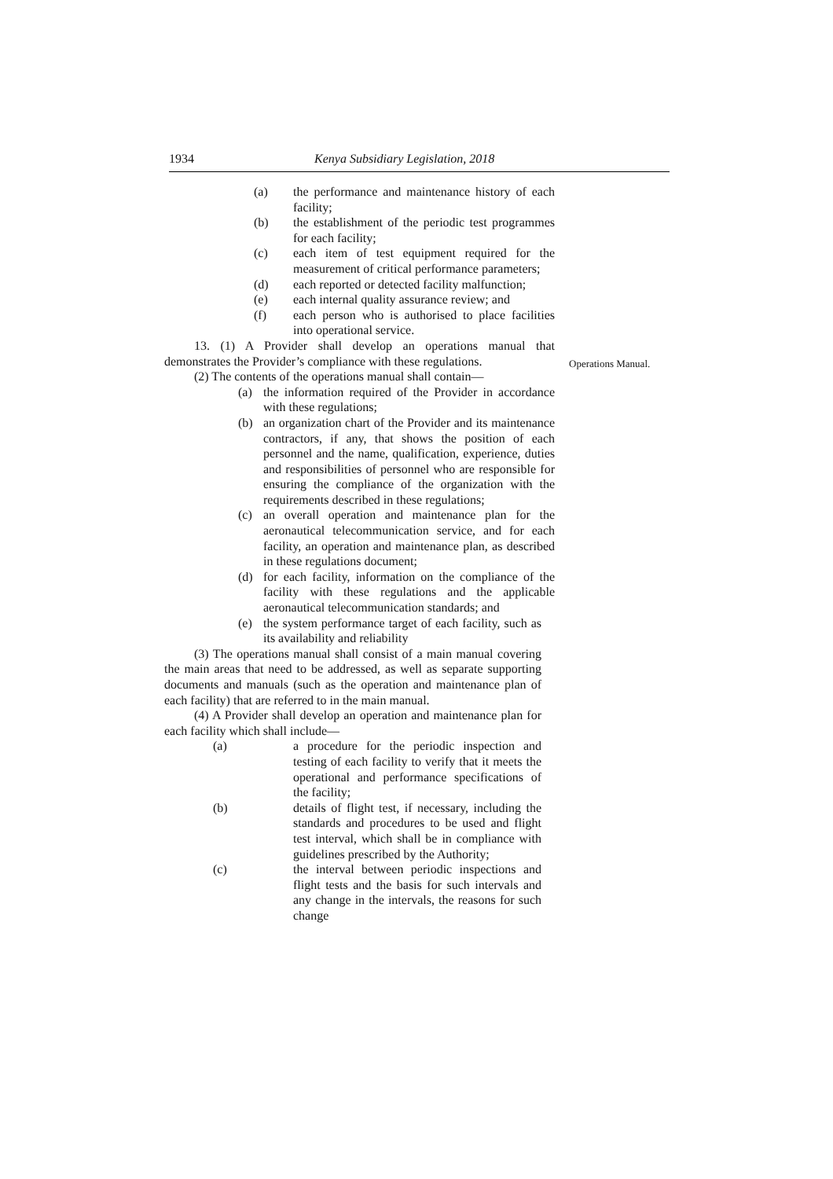1934 Kenya Subsidiary Legislation, 2018
Operations Manual.
(a) the performance and maintenance history of each facility;
(b) the establishment of the periodic test programmes for each facility;
(c) each item of test equipment required for the measurement of critical performance parameters;
(d) each reported or detected facility malfunction;
(e) each internal quality assurance review; and
(f) each person who is authorised to place facilities into operational service.
13. (1) A Provider shall develop an operations manual that demonstrates the Provider’s compliance with these regulations.
(2) The contents of the operations manual shall contain—
(a) the information required of the Provider in accordance with these regulations;
(b) an organization chart of the Provider and its maintenance contractors, if any, that shows the position of each personnel and the name, qualification, experience, duties and responsibilities of personnel who are responsible for ensuring the compliance of the organization with the requirements described in these regulations;
(c) an overall operation and maintenance plan for the aeronautical telecommunication service, and for each facility, an operation and maintenance plan, as described in these regulations document;
(d) for each facility, information on the compliance of the facility with these regulations and the applicable aeronautical telecommunication standards; and
(e) the system performance target of each facility, such as its availability and reliability
(3) The operations manual shall consist of a main manual covering the main areas that need to be addressed, as well as separate supporting documents and manuals (such as the operation and maintenance plan of each facility) that are referred to in the main manual.
(4) A Provider shall develop an operation and maintenance plan for each facility which shall include—
(a) a procedure for the periodic inspection and testing of each facility to verify that it meets the operational and performance specifications of the facility;
(b) details of flight test, if necessary, including the standards and procedures to be used and flight test interval, which shall be in compliance with guidelines prescribed by the Authority;
(c) the interval between periodic inspections and flight tests and the basis for such intervals and any change in the intervals, the reasons for such change